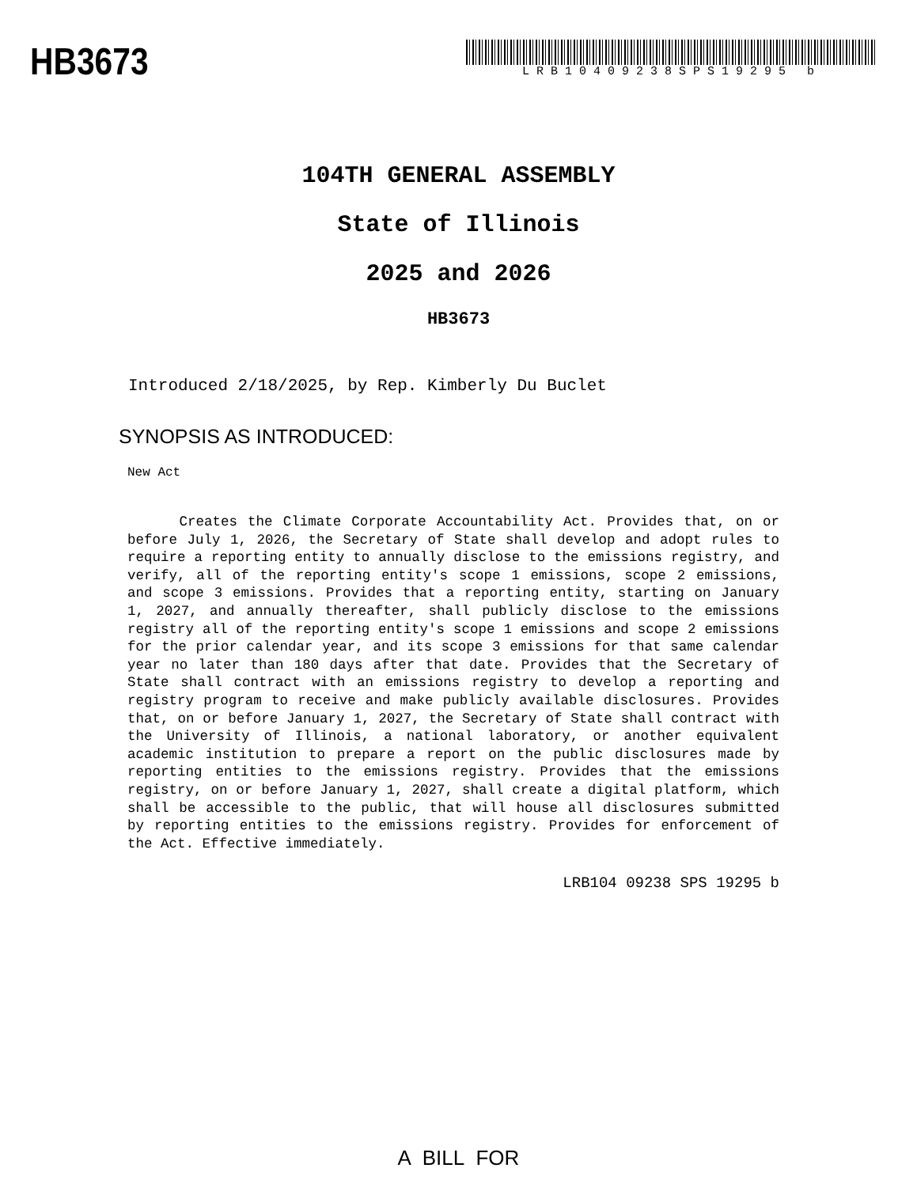HB3673
LRB10409238SPS19295 b
104TH GENERAL ASSEMBLY
State of Illinois
2025 and 2026
HB3673
Introduced 2/18/2025, by Rep. Kimberly Du Buclet
SYNOPSIS AS INTRODUCED:
New Act
Creates the Climate Corporate Accountability Act. Provides that, on or before July 1, 2026, the Secretary of State shall develop and adopt rules to require a reporting entity to annually disclose to the emissions registry, and verify, all of the reporting entity's scope 1 emissions, scope 2 emissions, and scope 3 emissions. Provides that a reporting entity, starting on January 1, 2027, and annually thereafter, shall publicly disclose to the emissions registry all of the reporting entity's scope 1 emissions and scope 2 emissions for the prior calendar year, and its scope 3 emissions for that same calendar year no later than 180 days after that date. Provides that the Secretary of State shall contract with an emissions registry to develop a reporting and registry program to receive and make publicly available disclosures. Provides that, on or before January 1, 2027, the Secretary of State shall contract with the University of Illinois, a national laboratory, or another equivalent academic institution to prepare a report on the public disclosures made by reporting entities to the emissions registry. Provides that the emissions registry, on or before January 1, 2027, shall create a digital platform, which shall be accessible to the public, that will house all disclosures submitted by reporting entities to the emissions registry. Provides for enforcement of the Act. Effective immediately.
LRB104 09238 SPS 19295 b
A BILL FOR